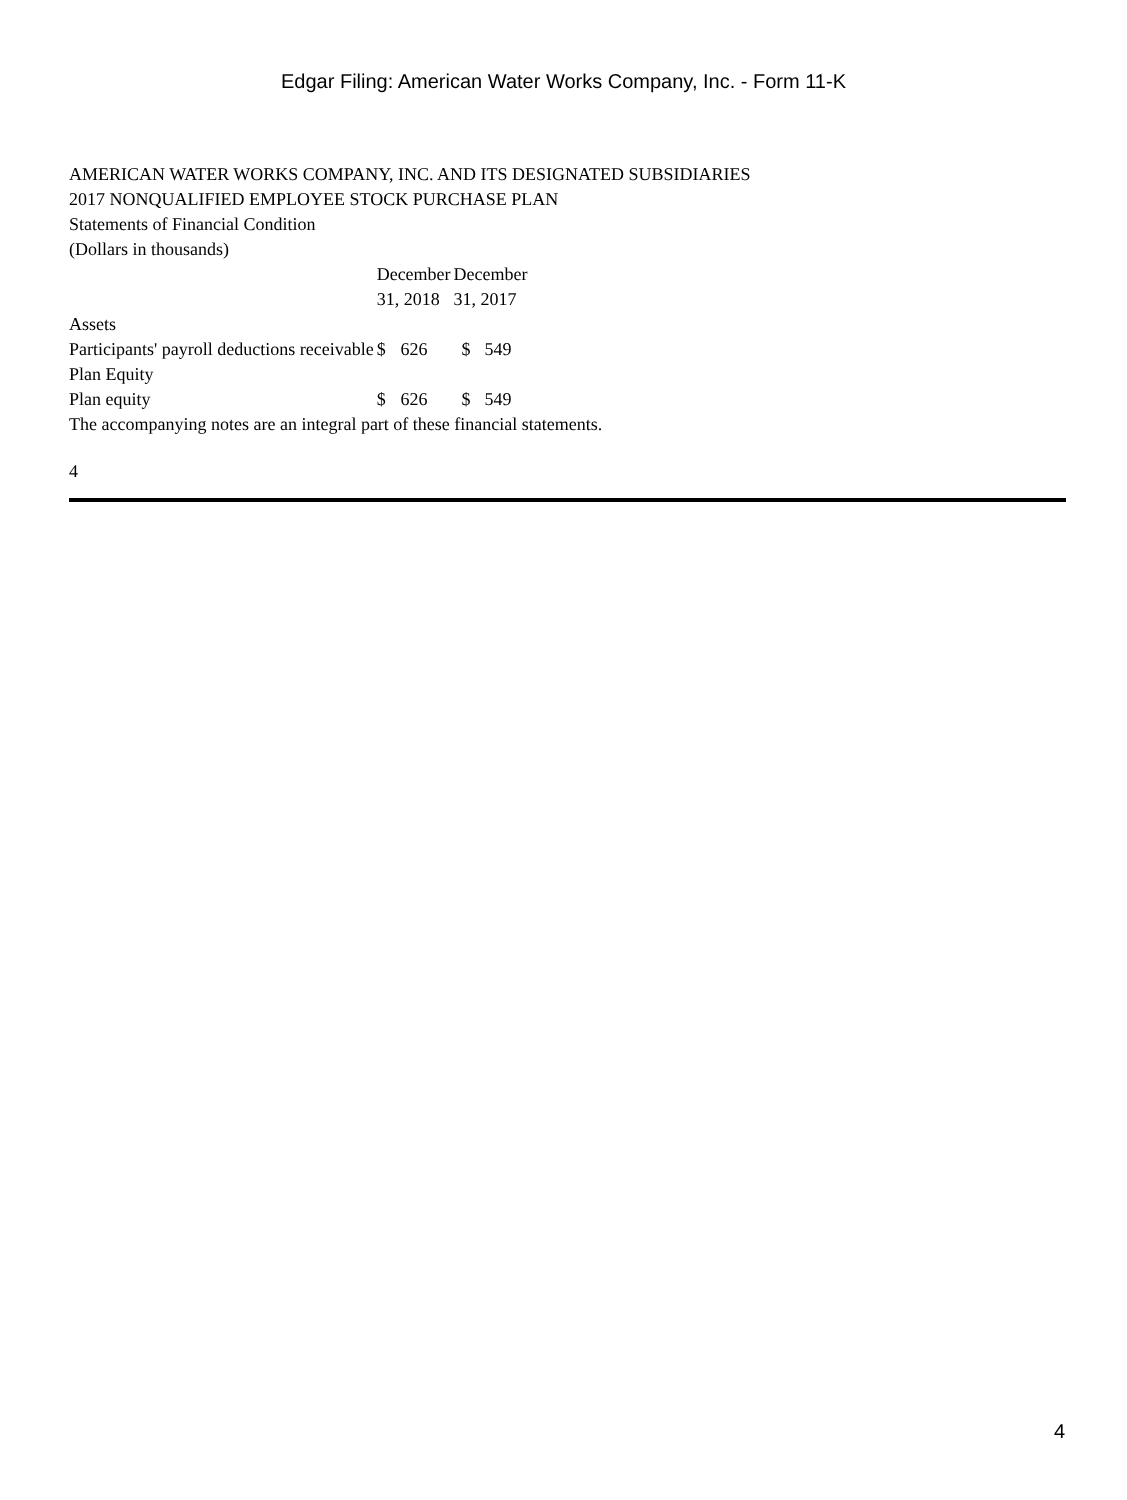Edgar Filing: American Water Works Company, Inc. - Form 11-K
AMERICAN WATER WORKS COMPANY, INC. AND ITS DESIGNATED SUBSIDIARIES
2017 NONQUALIFIED EMPLOYEE STOCK PURCHASE PLAN
Statements of Financial Condition
(Dollars in thousands)
| | December 31, 2018 | | December 31, 2017 | |
| Assets | | | | |
| Participants' payroll deductions receivable | $ | 626 | $ | 549 |
| Plan Equity | | | | |
| Plan equity | $ | 626 | $ | 549 |
The accompanying notes are an integral part of these financial statements.
4
4